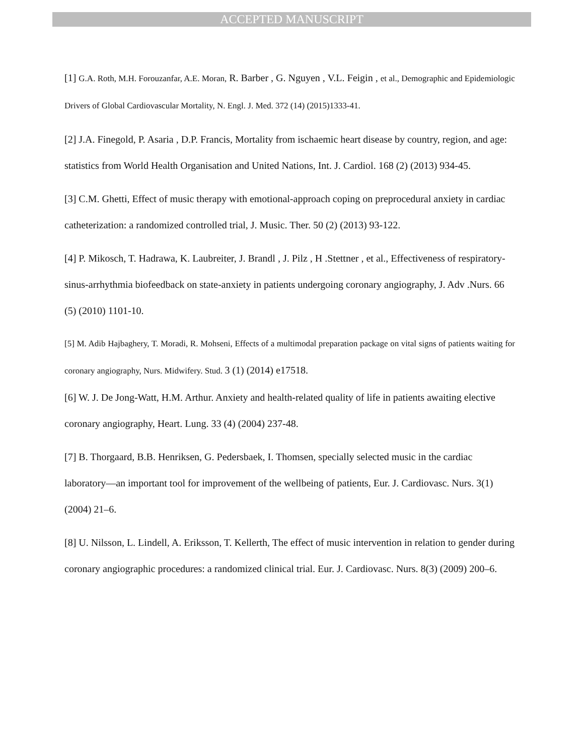ACCEPTED MANUSCRIPT
[1] G.A. Roth, M.H. Forouzanfar, A.E. Moran, R. Barber , G. Nguyen , V.L. Feigin , et al., Demographic and Epidemiologic Drivers of Global Cardiovascular Mortality, N. Engl. J. Med. 372 (14) (2015)1333-41.
[2] J.A. Finegold, P. Asaria , D.P. Francis, Mortality from ischaemic heart disease by country, region, and age: statistics from World Health Organisation and United Nations, Int. J. Cardiol. 168 (2) (2013) 934-45.
[3] C.M. Ghetti, Effect of music therapy with emotional-approach coping on preprocedural anxiety in cardiac catheterization: a randomized controlled trial, J. Music. Ther. 50 (2) (2013) 93-122.
[4] P. Mikosch, T. Hadrawa, K. Laubreiter, J. Brandl , J. Pilz , H .Stettner , et al., Effectiveness of respiratory-sinus-arrhythmia biofeedback on state-anxiety in patients undergoing coronary angiography, J. Adv .Nurs. 66 (5) (2010) 1101-10.
[5] M. Adib Hajbaghery, T. Moradi, R. Mohseni, Effects of a multimodal preparation package on vital signs of patients waiting for coronary angiography, Nurs. Midwifery. Stud. 3 (1) (2014) e17518.
[6] W. J. De Jong-Watt, H.M. Arthur. Anxiety and health-related quality of life in patients awaiting elective coronary angiography, Heart. Lung. 33 (4) (2004) 237-48.
[7] B. Thorgaard, B.B. Henriksen, G. Pedersbaek, I. Thomsen, specially selected music in the cardiac laboratory—an important tool for improvement of the wellbeing of patients, Eur. J. Cardiovasc. Nurs. 3(1) (2004) 21–6.
[8] U. Nilsson, L. Lindell, A. Eriksson, T. Kellerth, The effect of music intervention in relation to gender during coronary angiographic procedures: a randomized clinical trial. Eur. J. Cardiovasc. Nurs. 8(3) (2009) 200–6.